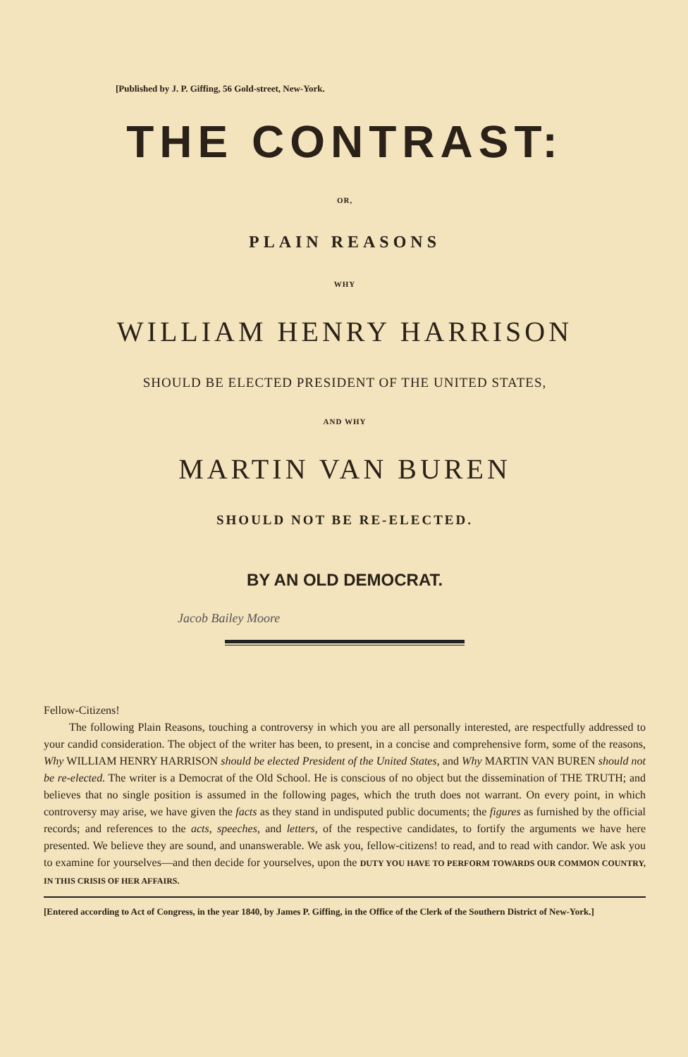[Published by J. P. Giffing, 56 Gold-street, New-York.
THE CONTRAST:
OR,
PLAIN REASONS
WHY
WILLIAM HENRY HARRISON
SHOULD BE ELECTED PRESIDENT OF THE UNITED STATES,
AND WHY
MARTIN VAN BUREN
SHOULD NOT BE RE-ELECTED.
BY AN OLD DEMOCRAT.
Jacob Bailey Moore
Fellow-Citizens!
The following Plain Reasons, touching a controversy in which you are all personally interested, are respectfully addressed to your candid consideration. The object of the writer has been, to present, in a concise and comprehensive form, some of the reasons, Why WILLIAM HENRY HARRISON should be elected President of the United States, and Why MARTIN VAN BUREN should not be re-elected. The writer is a Democrat of the Old School. He is conscious of no object but the dissemination of THE TRUTH; and believes that no single position is assumed in the following pages, which the truth does not warrant. On every point, in which controversy may arise, we have given the facts as they stand in undisputed public documents; the figures as furnished by the official records; and references to the acts, speeches, and letters, of the respective candidates, to fortify the arguments we have here presented. We believe they are sound, and unanswerable. We ask you, fellow-citizens! to read, and to read with candor. We ask you to examine for yourselves—and then decide for yourselves, upon the DUTY YOU HAVE TO PERFORM TOWARDS OUR COMMON COUNTRY, IN THIS CRISIS OF HER AFFAIRS.
[Entered according to Act of Congress, in the year 1840, by James P. Giffing, in the Office of the Clerk of the Southern District of New-York.]